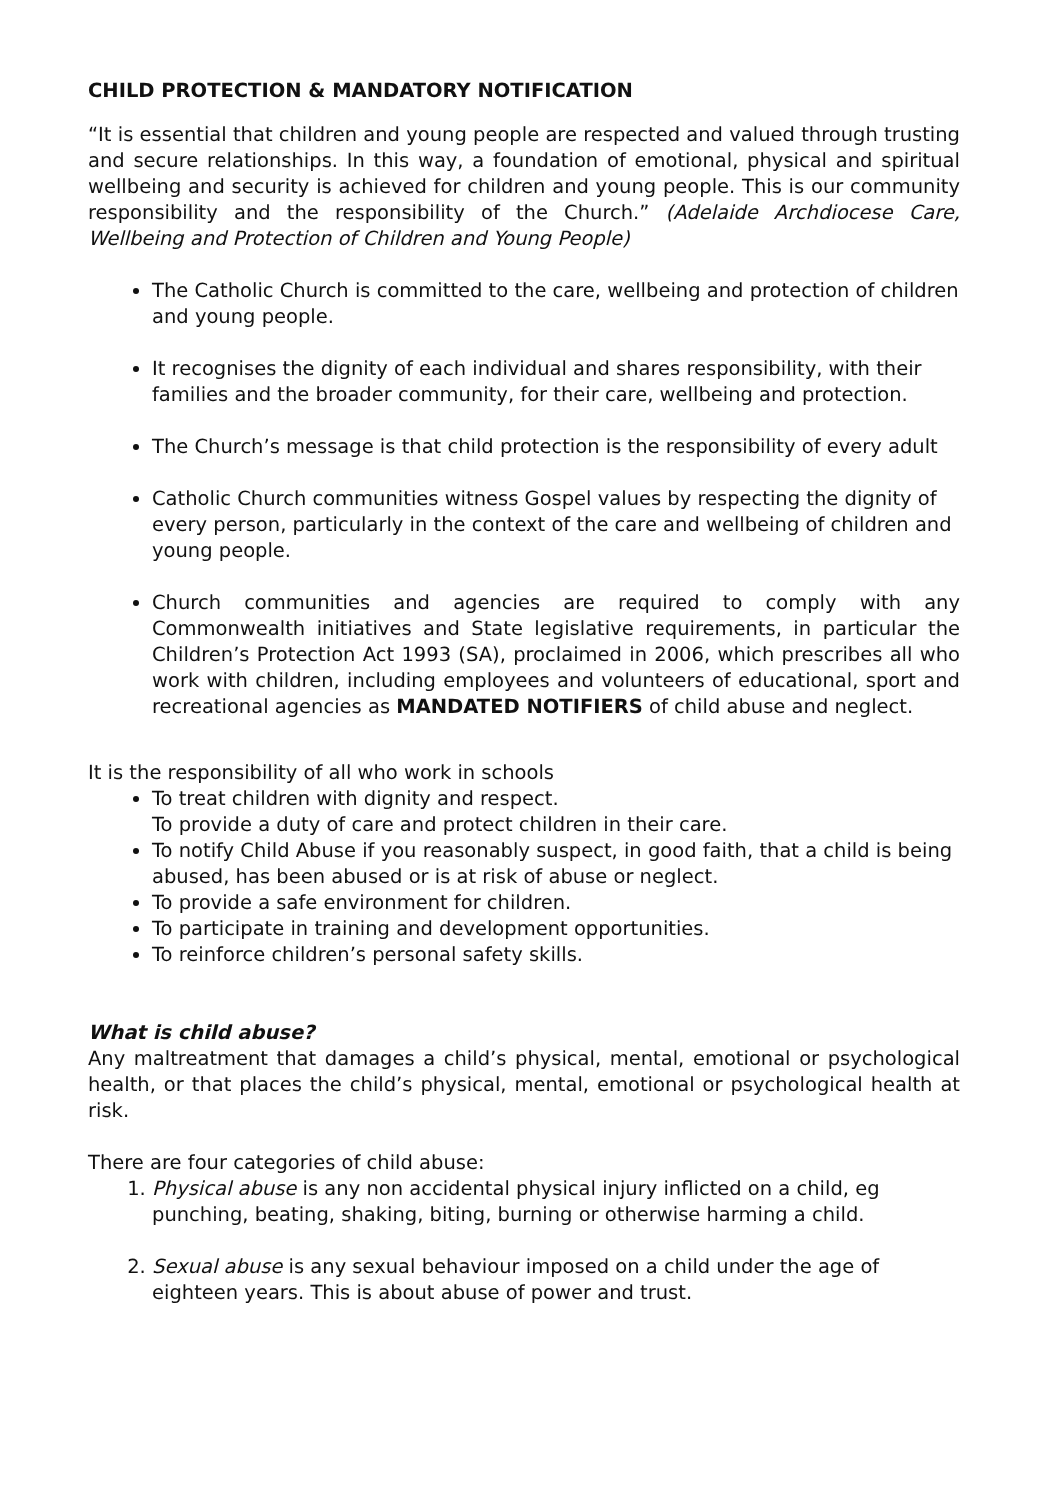CHILD PROTECTION & MANDATORY NOTIFICATION
“It is essential that children and young people are respected and valued through trusting and secure relationships. In this way, a foundation of emotional, physical and spiritual wellbeing and security is achieved for children and young people. This is our community responsibility and the responsibility of the Church.” (Adelaide Archdiocese Care, Wellbeing and Protection of Children and Young People)
The Catholic Church is committed to the care, wellbeing and protection of children and young people.
It recognises the dignity of each individual and shares responsibility, with their families and the broader community, for their care, wellbeing and protection.
The Church’s message is that child protection is the responsibility of every adult
Catholic Church communities witness Gospel values by respecting the dignity of every person, particularly in the context of the care and wellbeing of children and young people.
Church communities and agencies are required to comply with any Commonwealth initiatives and State legislative requirements, in particular the Children’s Protection Act 1993 (SA), proclaimed in 2006, which prescribes all who work with children, including employees and volunteers of educational, sport and recreational agencies as MANDATED NOTIFIERS of child abuse and neglect.
It is the responsibility of all who work in schools
To treat children with dignity and respect.
To provide a duty of care and protect children in their care.
To notify Child Abuse if you reasonably suspect, in good faith, that a child is being abused, has been abused or is at risk of abuse or neglect.
To provide a safe environment for children.
To participate in training and development opportunities.
To reinforce children’s personal safety skills.
What is child abuse?
Any maltreatment that damages a child’s physical, mental, emotional or psychological health, or that places the child’s physical, mental, emotional or psychological health at risk.
There are four categories of child abuse:
1. Physical abuse is any non accidental physical injury inflicted on a child, eg punching, beating, shaking, biting, burning or otherwise harming a child.
2. Sexual abuse is any sexual behaviour imposed on a child under the age of eighteen years. This is about abuse of power and trust.